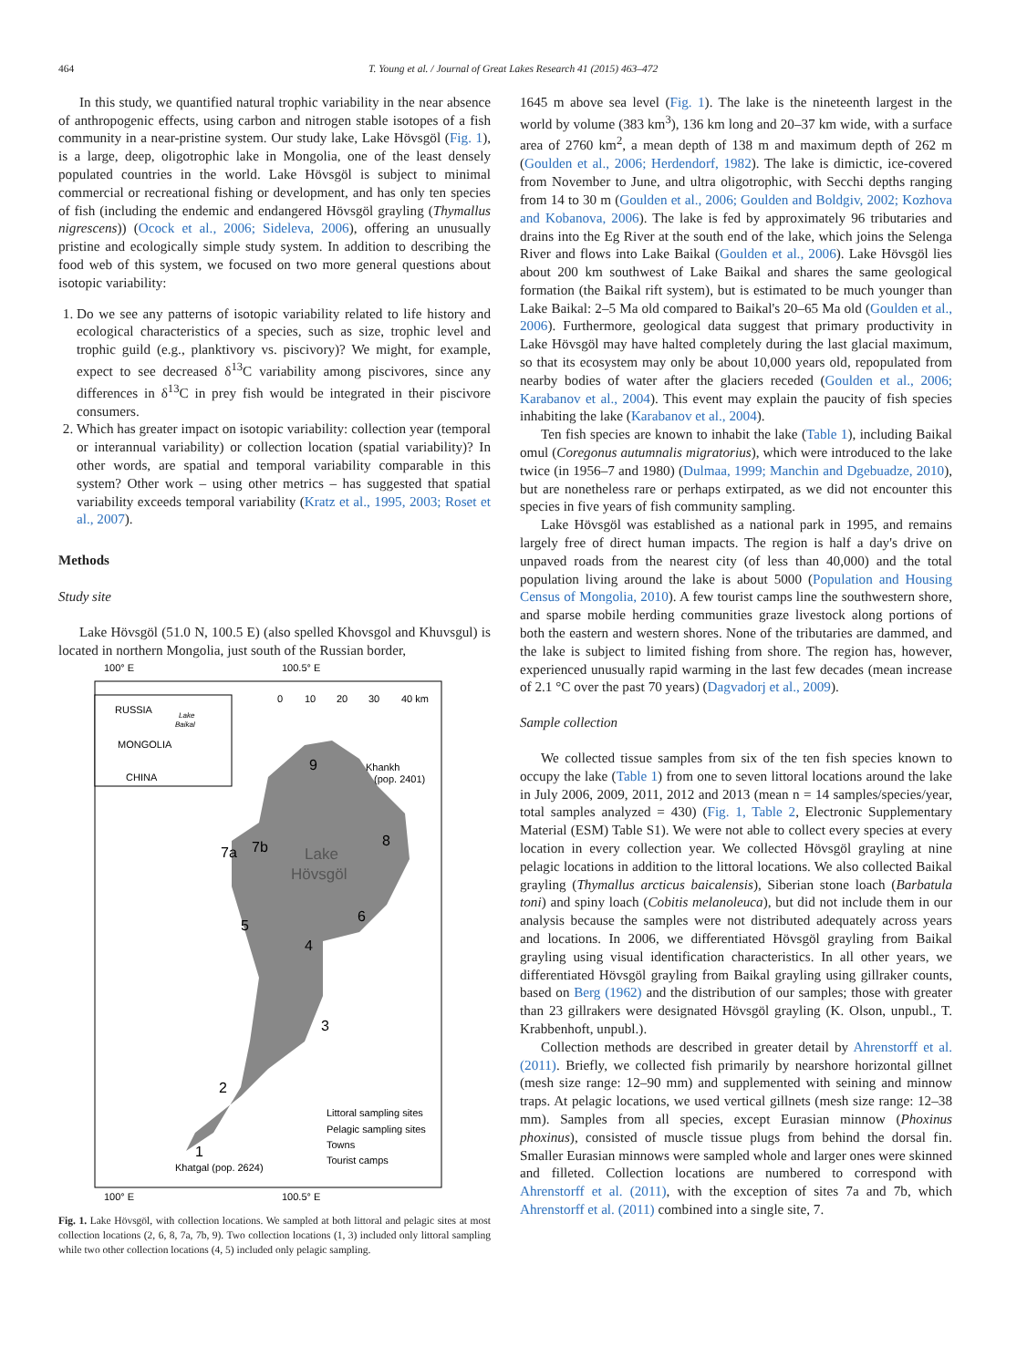464 T. Young et al. / Journal of Great Lakes Research 41 (2015) 463–472
In this study, we quantified natural trophic variability in the near absence of anthropogenic effects, using carbon and nitrogen stable isotopes of a fish community in a near-pristine system. Our study lake, Lake Hövsgöl (Fig. 1), is a large, deep, oligotrophic lake in Mongolia, one of the least densely populated countries in the world. Lake Hövsgöl is subject to minimal commercial or recreational fishing or development, and has only ten species of fish (including the endemic and endangered Hövsgöl grayling (Thymallus nigrescens)) (Ocock et al., 2006; Sideleva, 2006), offering an unusually pristine and ecologically simple study system. In addition to describing the food web of this system, we focused on two more general questions about isotopic variability:
1. Do we see any patterns of isotopic variability related to life history and ecological characteristics of a species, such as size, trophic level and trophic guild (e.g., planktivory vs. piscivory)? We might, for example, expect to see decreased δ<sup>13</sup>C variability among piscivores, since any differences in δ<sup>13</sup>C in prey fish would be integrated in their piscivore consumers.
2. Which has greater impact on isotopic variability: collection year (temporal or interannual variability) or collection location (spatial variability)? In other words, are spatial and temporal variability comparable in this system? Other work – using other metrics – has suggested that spatial variability exceeds temporal variability (Kratz et al., 1995, 2003; Roset et al., 2007).
Methods
Study site
Lake Hövsgöl (51.0 N, 100.5 E) (also spelled Khovsgol and Khuvsgul) is located in northern Mongolia, just south of the Russian border,
100° E
100.5° E
RUSSIA
MONGOLIA
CHINA
Lake
Baikal
0
10
20
30
40 km
Lake
Hövsgöl
9
7a
7b
8
5
6
4
3
2
1
Khankh
(pop. 2401)
Khatgal (pop. 2624)
Littoral sampling sites
Pelagic sampling sites
Towns
Tourist camps
100° E
100.5° E
Fig. 1. Lake Hövsgöl, with collection locations. We sampled at both littoral and pelagic sites at most collection locations (2, 6, 8, 7a, 7b, 9). Two collection locations (1, 3) included only littoral sampling while two other collection locations (4, 5) included only pelagic sampling.
1645 m above sea level (Fig. 1). The lake is the nineteenth largest in the world by volume (383 km<sup>3</sup>), 136 km long and 20–37 km wide, with a surface area of 2760 km<sup>2</sup>, a mean depth of 138 m and maximum depth of 262 m (Goulden et al., 2006; Herdendorf, 1982). The lake is dimictic, ice-covered from November to June, and ultra oligotrophic, with Secchi depths ranging from 14 to 30 m (Goulden et al., 2006; Goulden and Boldgiv, 2002; Kozhova and Kobanova, 2006). The lake is fed by approximately 96 tributaries and drains into the Eg River at the south end of the lake, which joins the Selenga River and flows into Lake Baikal (Goulden et al., 2006). Lake Hövsgöl lies about 200 km southwest of Lake Baikal and shares the same geological formation (the Baikal rift system), but is estimated to be much younger than Lake Baikal: 2–5 Ma old compared to Baikal's 20–65 Ma old (Goulden et al., 2006). Furthermore, geological data suggest that primary productivity in Lake Hövsgöl may have halted completely during the last glacial maximum, so that its ecosystem may only be about 10,000 years old, repopulated from nearby bodies of water after the glaciers receded (Goulden et al., 2006; Karabanov et al., 2004). This event may explain the paucity of fish species inhabiting the lake (Karabanov et al., 2004).
Ten fish species are known to inhabit the lake (Table 1), including Baikal omul (Coregonus autumnalis migratorius), which were introduced to the lake twice (in 1956–7 and 1980) (Dulmaa, 1999; Manchin and Dgebuadze, 2010), but are nonetheless rare or perhaps extirpated, as we did not encounter this species in five years of fish community sampling.
Lake Hövsgöl was established as a national park in 1995, and remains largely free of direct human impacts. The region is half a day's drive on unpaved roads from the nearest city (of less than 40,000) and the total population living around the lake is about 5000 (Population and Housing Census of Mongolia, 2010). A few tourist camps line the southwestern shore, and sparse mobile herding communities graze livestock along portions of both the eastern and western shores. None of the tributaries are dammed, and the lake is subject to limited fishing from shore. The region has, however, experienced unusually rapid warming in the last few decades (mean increase of 2.1 °C over the past 70 years) (Dagvadorj et al., 2009).
Sample collection
We collected tissue samples from six of the ten fish species known to occupy the lake (Table 1) from one to seven littoral locations around the lake in July 2006, 2009, 2011, 2012 and 2013 (mean n = 14 samples/species/year, total samples analyzed = 430) (Fig. 1, Table 2, Electronic Supplementary Material (ESM) Table S1). We were not able to collect every species at every location in every collection year. We collected Hövsgöl grayling at nine pelagic locations in addition to the littoral locations. We also collected Baikal grayling (Thymallus arcticus baicalensis), Siberian stone loach (Barbatula toni) and spiny loach (Cobitis melanoleuca), but did not include them in our analysis because the samples were not distributed adequately across years and locations. In 2006, we differentiated Hövsgöl grayling from Baikal grayling using visual identification characteristics. In all other years, we differentiated Hövsgöl grayling from Baikal grayling using gillraker counts, based on Berg (1962) and the distribution of our samples; those with greater than 23 gillrakers were designated Hövsgöl grayling (K. Olson, unpubl., T. Krabbenhoft, unpubl.).
Collection methods are described in greater detail by Ahrenstorff et al. (2011). Briefly, we collected fish primarily by nearshore horizontal gillnet (mesh size range: 12–90 mm) and supplemented with seining and minnow traps. At pelagic locations, we used vertical gillnets (mesh size range: 12–38 mm). Samples from all species, except Eurasian minnow (Phoxinus phoxinus), consisted of muscle tissue plugs from behind the dorsal fin. Smaller Eurasian minnows were sampled whole and larger ones were skinned and filleted. Collection locations are numbered to correspond with Ahrenstorff et al. (2011), with the exception of sites 7a and 7b, which Ahrenstorff et al. (2011) combined into a single site, 7.